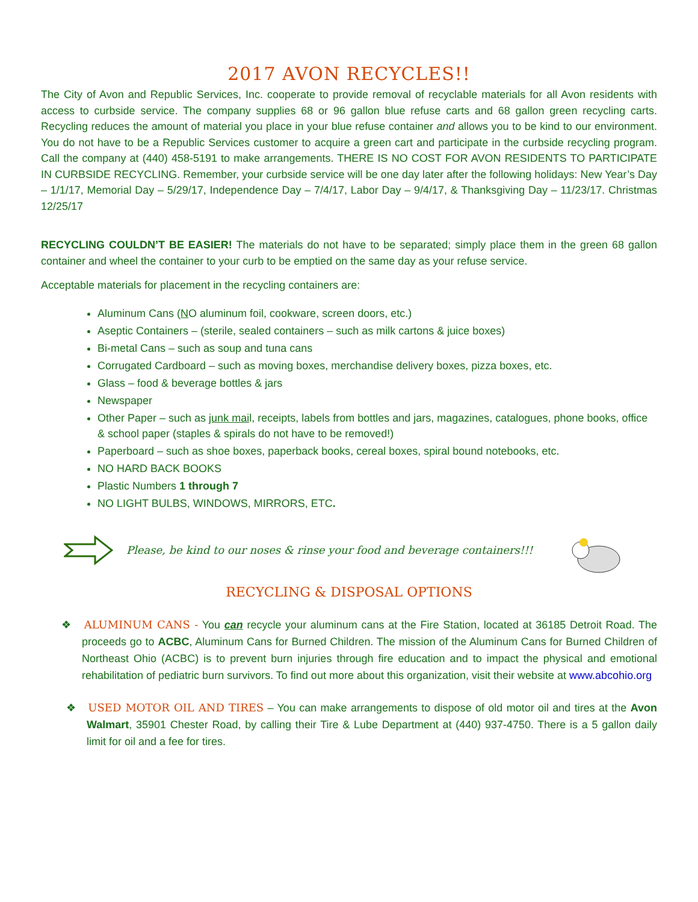2017 AVON RECYCLES!!
The City of Avon and Republic Services, Inc. cooperate to provide removal of recyclable materials for all Avon residents with access to curbside service. The company supplies 68 or 96 gallon blue refuse carts and 68 gallon green recycling carts. Recycling reduces the amount of material you place in your blue refuse container and allows you to be kind to our environment. You do not have to be a Republic Services customer to acquire a green cart and participate in the curbside recycling program. Call the company at (440) 458-5191 to make arrangements. THERE IS NO COST FOR AVON RESIDENTS TO PARTICIPATE IN CURBSIDE RECYCLING. Remember, your curbside service will be one day later after the following holidays: New Year’s Day – 1/1/17, Memorial Day – 5/29/17, Independence Day – 7/4/17, Labor Day – 9/4/17, & Thanksgiving Day – 11/23/17. Christmas 12/25/17
RECYCLING COULDN’T BE EASIER! The materials do not have to be separated; simply place them in the green 68 gallon container and wheel the container to your curb to be emptied on the same day as your refuse service.
Acceptable materials for placement in the recycling containers are:
Aluminum Cans (NO aluminum foil, cookware, screen doors, etc.)
Aseptic Containers – (sterile, sealed containers – such as milk cartons & juice boxes)
Bi-metal Cans – such as soup and tuna cans
Corrugated Cardboard – such as moving boxes, merchandise delivery boxes, pizza boxes, etc.
Glass – food & beverage bottles & jars
Newspaper
Other Paper – such as junk mail, receipts, labels from bottles and jars, magazines, catalogues, phone books, office & school paper (staples & spirals do not have to be removed!)
Paperboard – such as shoe boxes, paperback books, cereal boxes, spiral bound notebooks, etc.
NO HARD BACK BOOKS
Plastic Numbers 1 through 7
NO LIGHT BULBS, WINDOWS, MIRRORS, ETC.
Please, be kind to our noses & rinse your food and beverage containers!!!
RECYCLING & DISPOSAL OPTIONS
❖ ALUMINUM CANS - You can recycle your aluminum cans at the Fire Station, located at 36185 Detroit Road. The proceeds go to ACBC, Aluminum Cans for Burned Children. The mission of the Aluminum Cans for Burned Children of Northeast Ohio (ACBC) is to prevent burn injuries through fire education and to impact the physical and emotional rehabilitation of pediatric burn survivors. To find out more about this organization, visit their website at www.abcohio.org
❖ USED MOTOR OIL AND TIRES – You can make arrangements to dispose of old motor oil and tires at the Avon Walmart, 35901 Chester Road, by calling their Tire & Lube Department at (440) 937-4750. There is a 5 gallon daily limit for oil and a fee for tires.